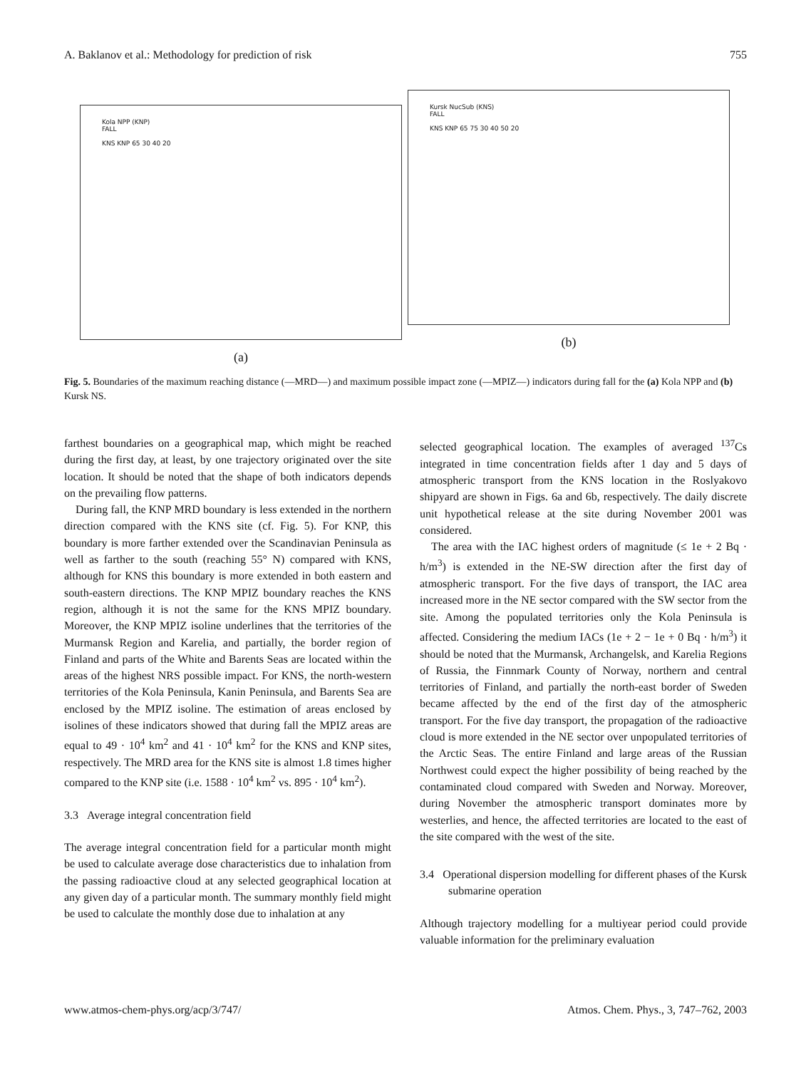A. Baklanov et al.: Methodology for prediction of risk 755
Kola NPP (KNP)
FALL
KNS KNP 65 30 40 20
(a)
Kursk NucSub (KNS)
FALL
KNS KNP 65 75 30 40 50 20
(b)
Fig. 5. Boundaries of the maximum reaching distance (—MRD—) and maximum possible impact zone (—MPIZ—) indicators during fall for the (a) Kola NPP and (b) Kursk NS.
farthest boundaries on a geographical map, which might be reached during the first day, at least, by one trajectory originated over the site location. It should be noted that the shape of both indicators depends on the prevailing flow patterns.
During fall, the KNP MRD boundary is less extended in the northern direction compared with the KNS site (cf. Fig. 5). For KNP, this boundary is more farther extended over the Scandinavian Peninsula as well as farther to the south (reaching 55° N) compared with KNS, although for KNS this boundary is more extended in both eastern and south-eastern directions. The KNP MPIZ boundary reaches the KNS region, although it is not the same for the KNS MPIZ boundary. Moreover, the KNP MPIZ isoline underlines that the territories of the Murmansk Region and Karelia, and partially, the border region of Finland and parts of the White and Barents Seas are located within the areas of the highest NRS possible impact. For KNS, the north-western territories of the Kola Peninsula, Kanin Peninsula, and Barents Sea are enclosed by the MPIZ isoline. The estimation of areas enclosed by isolines of these indicators showed that during fall the MPIZ areas are equal to 49 · 10<sup>4</sup> km<sup>2</sup> and 41 · 10<sup>4</sup> km<sup>2</sup> for the KNS and KNP sites, respectively. The MRD area for the KNS site is almost 1.8 times higher compared to the KNP site (i.e. 1588 · 10<sup>4</sup> km<sup>2</sup> vs. 895 · 10<sup>4</sup> km<sup>2</sup>).
3.3 Average integral concentration field
The average integral concentration field for a particular month might be used to calculate average dose characteristics due to inhalation from the passing radioactive cloud at any selected geographical location at any given day of a particular month. The summary monthly field might be used to calculate the monthly dose due to inhalation at any
selected geographical location. The examples of averaged <sup>137</sup>Cs integrated in time concentration fields after 1 day and 5 days of atmospheric transport from the KNS location in the Roslyakovo shipyard are shown in Figs. 6a and 6b, respectively. The daily discrete unit hypothetical release at the site during November 2001 was considered.
The area with the IAC highest orders of magnitude (≤ 1e + 2 Bq · h/m<sup>3</sup>) is extended in the NE-SW direction after the first day of atmospheric transport. For the five days of transport, the IAC area increased more in the NE sector compared with the SW sector from the site. Among the populated territories only the Kola Peninsula is affected. Considering the medium IACs (1e + 2 − 1e + 0 Bq · h/m<sup>3</sup>) it should be noted that the Murmansk, Archangelsk, and Karelia Regions of Russia, the Finnmark County of Norway, northern and central territories of Finland, and partially the north-east border of Sweden became affected by the end of the first day of the atmospheric transport. For the five day transport, the propagation of the radioactive cloud is more extended in the NE sector over unpopulated territories of the Arctic Seas. The entire Finland and large areas of the Russian Northwest could expect the higher possibility of being reached by the contaminated cloud compared with Sweden and Norway. Moreover, during November the atmospheric transport dominates more by westerlies, and hence, the affected territories are located to the east of the site compared with the west of the site.
3.4 Operational dispersion modelling for different phases of the Kursk submarine operation
Although trajectory modelling for a multiyear period could provide valuable information for the preliminary evaluation
www.atmos-chem-phys.org/acp/3/747/ Atmos. Chem. Phys., 3, 747–762, 2003